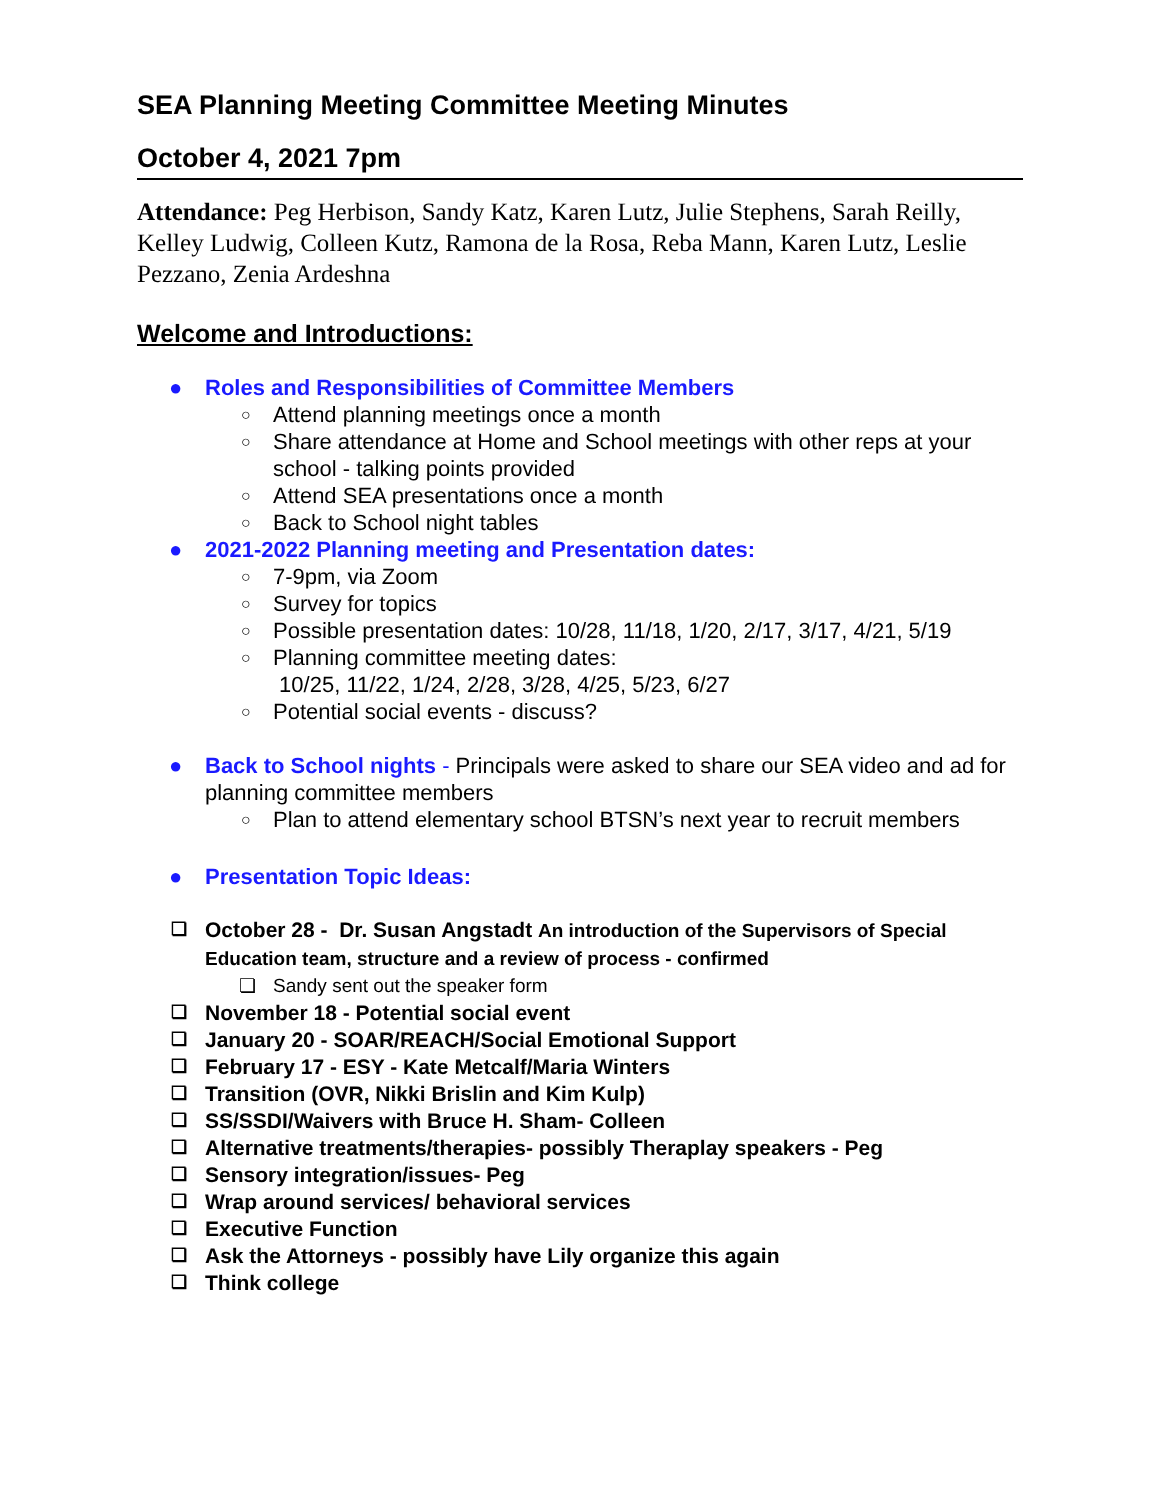SEA Planning Meeting Committee Meeting Minutes
October 4, 2021 7pm
Attendance: Peg Herbison, Sandy Katz, Karen Lutz, Julie Stephens, Sarah Reilly, Kelley Ludwig, Colleen Kutz, Ramona de la Rosa, Reba Mann, Karen Lutz, Leslie Pezzano, Zenia Ardeshna
Welcome and Introductions:
● Roles and Responsibilities of Committee Members
○ Attend planning meetings once a month
○ Share attendance at Home and School meetings with other reps at your school - talking points provided
○ Attend SEA presentations once a month
○ Back to School night tables
● 2021-2022 Planning meeting and Presentation dates:
○ 7-9pm, via Zoom
○ Survey for topics
○ Possible presentation dates: 10/28, 11/18, 1/20, 2/17, 3/17, 4/21, 5/19
○ Planning committee meeting dates:
10/25, 11/22, 1/24, 2/28, 3/28, 4/25, 5/23, 6/27
○ Potential social events - discuss?
● Back to School nights - Principals were asked to share our SEA video and ad for planning committee members
○ Plan to attend elementary school BTSN’s next year to recruit members
● Presentation Topic Ideas:
❏ October 28 - Dr. Susan Angstadt An introduction of the Supervisors of Special Education team, structure and a review of process - confirmed
❏ Sandy sent out the speaker form
❏ November 18 - Potential social event
❏ January 20 - SOAR/REACH/Social Emotional Support
❏ February 17 - ESY - Kate Metcalf/Maria Winters
❏ Transition (OVR, Nikki Brislin and Kim Kulp)
❏ SS/SSDI/Waivers with Bruce H. Sham- Colleen
❏ Alternative treatments/therapies- possibly Theraplay speakers - Peg
❏ Sensory integration/issues- Peg
❏ Wrap around services/ behavioral services
❏ Executive Function
❏ Ask the Attorneys - possibly have Lily organize this again
❏ Think college